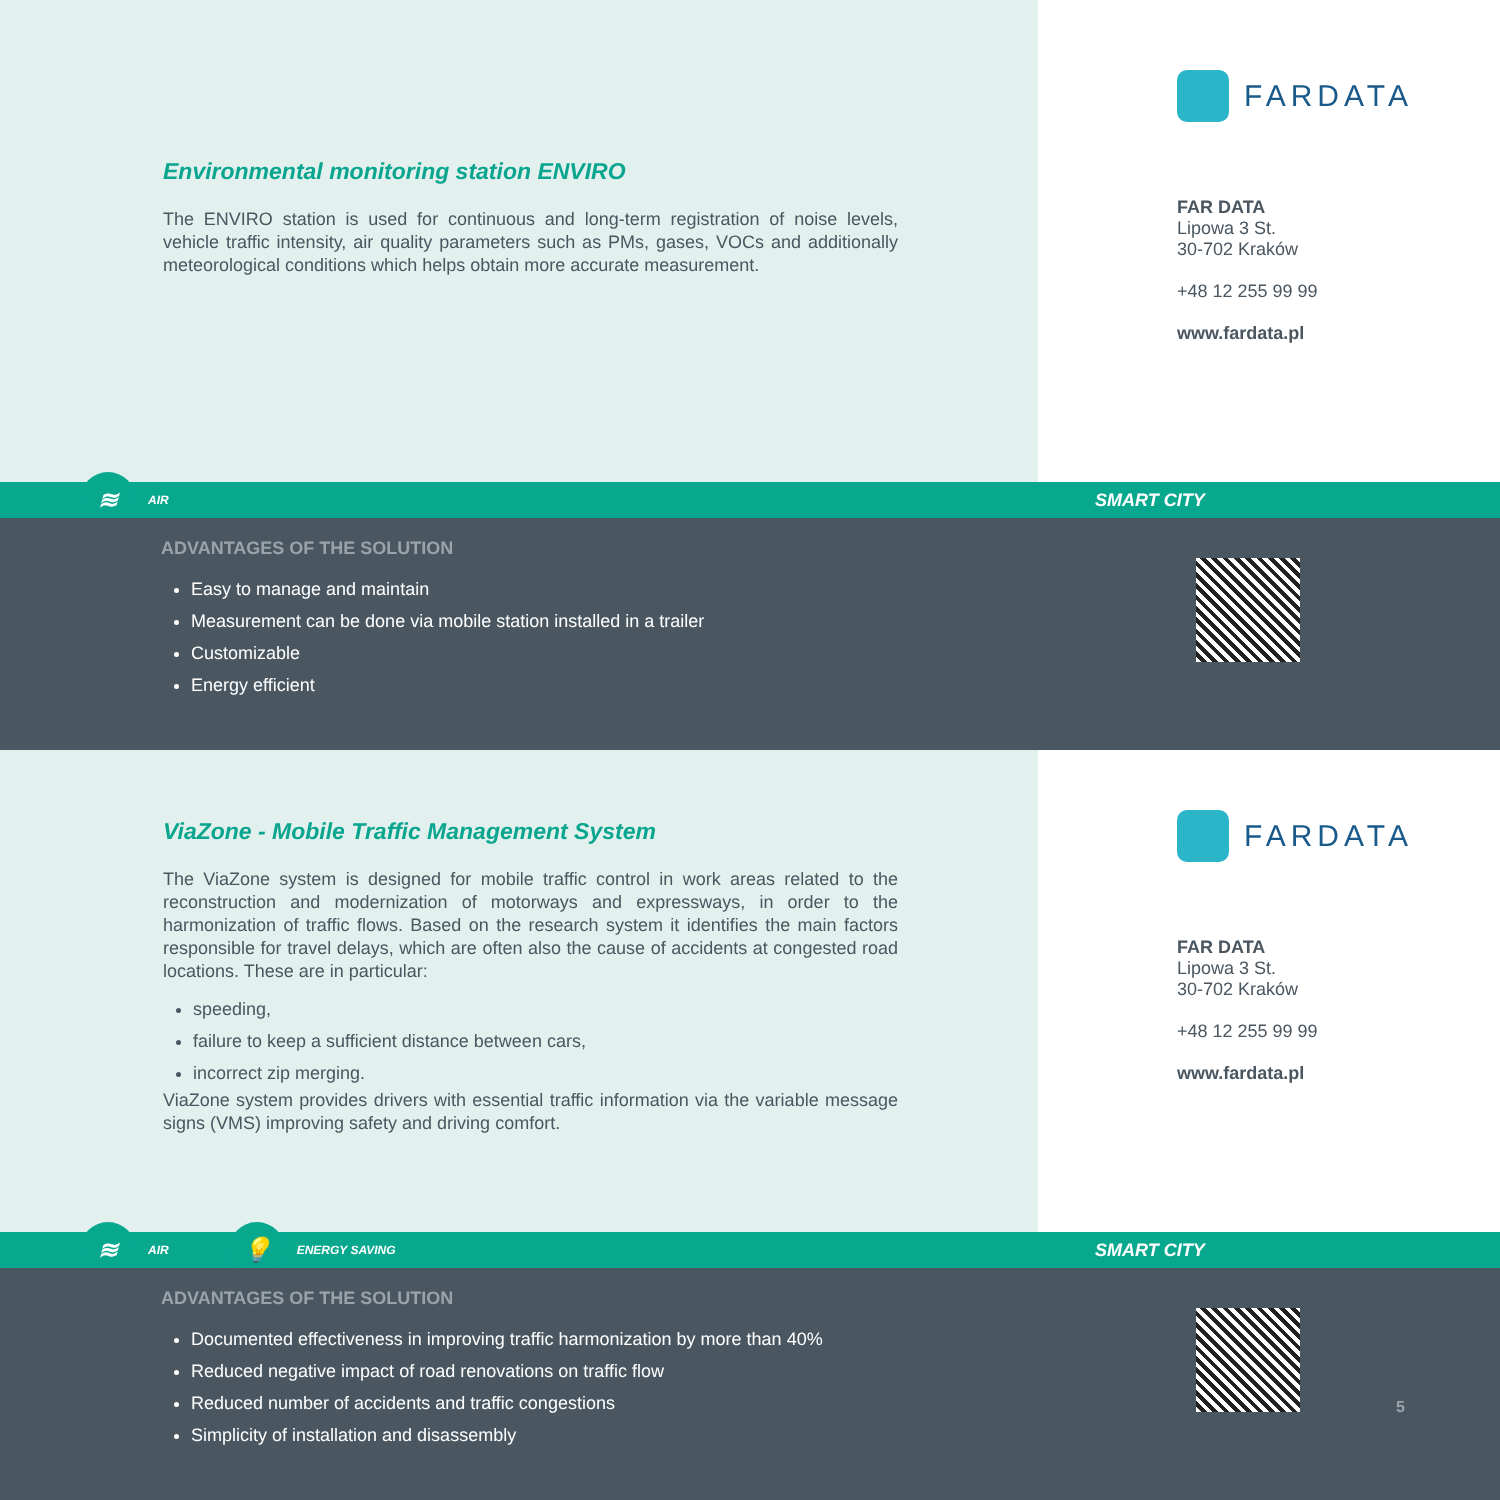Environmental monitoring station ENVIRO
The ENVIRO station is used for continuous and long-term registration of noise levels, vehicle traffic intensity, air quality parameters such as PMs, gases, VOCs and additionally meteorological conditions which helps obtain more accurate measurement.
FARDATA
FAR DATA
Lipowa 3 St.
30-702 Kraków
+48 12 255 99 99
www.fardata.pl
≋
AIR SMART CITY
ADVANTAGES OF THE SOLUTION
Easy to manage and maintain
Measurement can be done via mobile station installed in a trailer
Customizable
Energy efficient
ViaZone - Mobile Traffic Management System
The ViaZone system is designed for mobile traffic control in work areas related to the reconstruction and modernization of motorways and expressways, in order to the harmonization of traffic flows. Based on the research system it identifies the main factors responsible for travel delays, which are often also the cause of accidents at congested road locations. These are in particular:
speeding,
failure to keep a sufficient distance between cars,
incorrect zip merging.
ViaZone system provides drivers with essential traffic information via the variable message signs (VMS) improving safety and driving comfort.
FARDATA
FAR DATA
Lipowa 3 St.
30-702 Kraków
+48 12 255 99 99
www.fardata.pl
≋
AIR
💡
ENERGY SAVING SMART CITY
ADVANTAGES OF THE SOLUTION
Documented effectiveness in improving traffic harmonization by more than 40%
Reduced negative impact of road renovations on traffic flow
Reduced number of accidents and traffic congestions
Simplicity of installation and disassembly
5